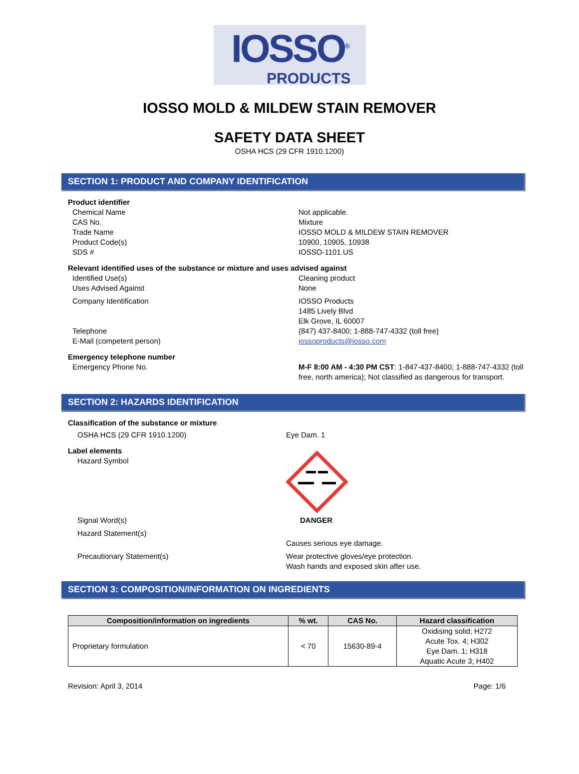IOSSO<sup>®</sup>
PRODUCTS
IOSSO MOLD & MILDEW STAIN REMOVER
SAFETY DATA SHEET
OSHA HCS (29 CFR 1910.1200)
SECTION 1: PRODUCT AND COMPANY IDENTIFICATION
Product identifier
Chemical Name Not applicable.
CAS No. Mixture
Trade Name IOSSO MOLD & MILDEW STAIN REMOVER
Product Code(s) 10900, 10905, 10938
SDS # IOSSO-1101.US
Relevant identified uses of the substance or mixture and uses advised against
Identified Use(s) Cleaning product
Uses Advised Against None
Company Identification IOSSO Products
1485 Lively Blvd
Elk Grove, IL 60007
Telephone (847) 437-8400; 1-888-747-4332 (toll free)
E-Mail (competent person) iossoproducts@iosso.com
Emergency telephone number
Emergency Phone No. M-F 8:00 AM - 4:30 PM CST: 1-847-437-8400; 1-888-747-4332 (toll free, north america); Not classified as dangerous for transport.
SECTION 2: HAZARDS IDENTIFICATION
Classification of the substance or mixture
OSHA HCS (29 CFR 1910.1200) Eye Dam. 1
Label elements
Hazard Symbol
Signal Word(s) DANGER
Hazard Statement(s)
Causes serious eye damage.
Precautionary Statement(s) Wear protective gloves/eye protection.
Wash hands and exposed skin after use.
SECTION 3: COMPOSITION/INFORMATION ON INGREDIENTS
| Composition/information on ingredients | % wt. | CAS No. | Hazard classification |
| --- | --- | --- | --- |
| Proprietary formulation | < 70 | 15630-89-4 | Oxidising solid; H272 Acute Tox. 4; H302 Eye Dam. 1; H318 Aquatic Acute 3; H402 |
Revision: April 3, 2014 Page: 1/6